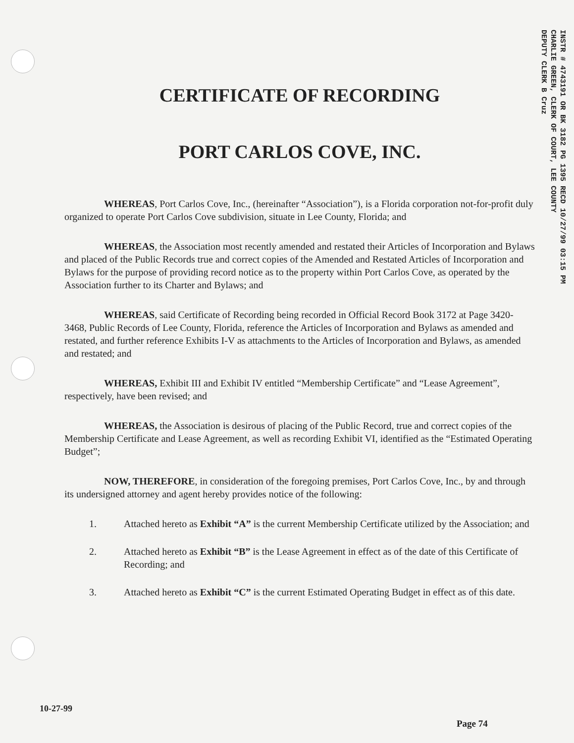INSTR # 4743191 OR BK 3182 PG 1395 RECD 10/27/99 03:15 PM
CHARLIE GREEN, CLERK OF COURT, LEE COUNTY
DEPUTY CLERK B Cruz
CERTIFICATE OF RECORDING
PORT CARLOS COVE, INC.
WHEREAS, Port Carlos Cove, Inc., (hereinafter “Association”), is a Florida corporation not-for-profit duly organized to operate Port Carlos Cove subdivision, situate in Lee County, Florida; and
WHEREAS, the Association most recently amended and restated their Articles of Incorporation and Bylaws and placed of the Public Records true and correct copies of the Amended and Restated Articles of Incorporation and Bylaws for the purpose of providing record notice as to the property within Port Carlos Cove, as operated by the Association further to its Charter and Bylaws; and
WHEREAS, said Certificate of Recording being recorded in Official Record Book 3172 at Page 3420-3468, Public Records of Lee County, Florida, reference the Articles of Incorporation and Bylaws as amended and restated, and further reference Exhibits I-V as attachments to the Articles of Incorporation and Bylaws, as amended and restated; and
WHEREAS, Exhibit III and Exhibit IV entitled “Membership Certificate” and “Lease Agreement”, respectively, have been revised; and
WHEREAS, the Association is desirous of placing of the Public Record, true and correct copies of the Membership Certificate and Lease Agreement, as well as recording Exhibit VI, identified as the “Estimated Operating Budget”;
NOW, THEREFORE, in consideration of the foregoing premises, Port Carlos Cove, Inc., by and through its undersigned attorney and agent hereby provides notice of the following:
1. Attached hereto as Exhibit “A” is the current Membership Certificate utilized by the Association; and
2. Attached hereto as Exhibit “B” is the Lease Agreement in effect as of the date of this Certificate of Recording; and
3. Attached hereto as Exhibit “C” is the current Estimated Operating Budget in effect as of this date.
10-27-99
Page 74